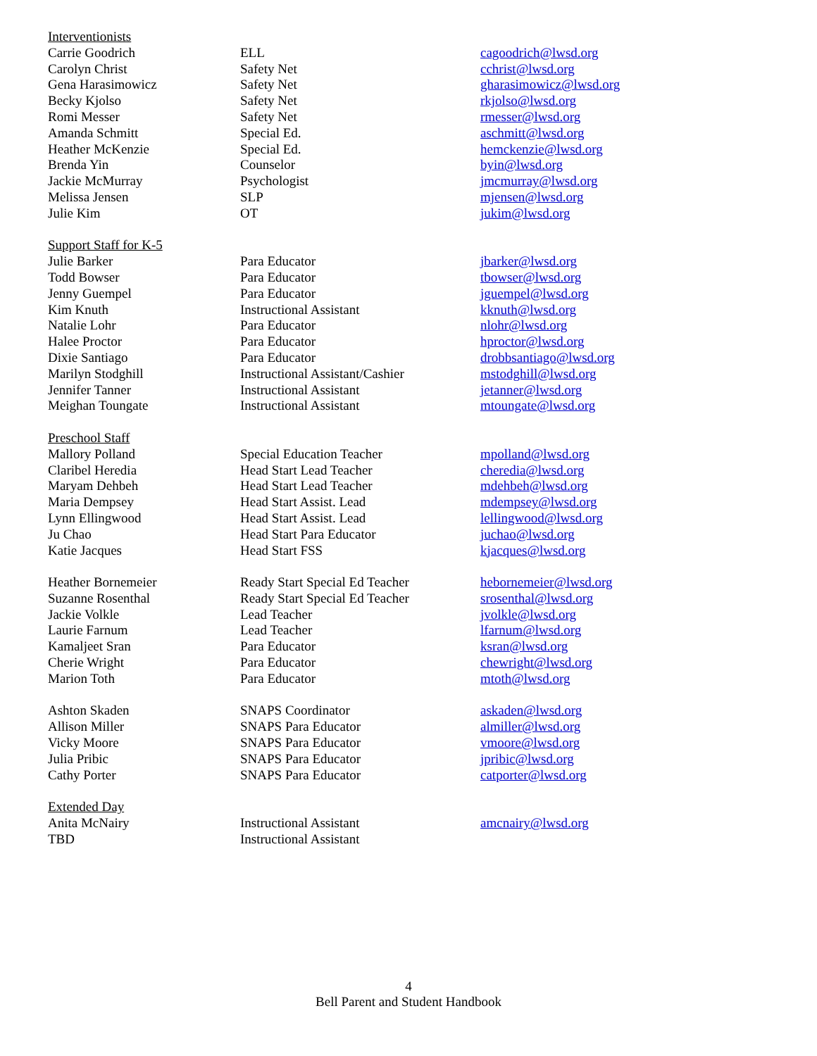| Interventionists | | |
| Carrie Goodrich | ELL | cagoodrich@lwsd.org |
| Carolyn Christ | Safety Net | cchrist@lwsd.org |
| Gena Harasimowicz | Safety Net | gharasimowicz@lwsd.org |
| Becky Kjolso | Safety Net | rkjolso@lwsd.org |
| Romi Messer | Safety Net | rmesser@lwsd.org |
| Amanda Schmitt | Special Ed. | aschmitt@lwsd.org |
| Heather McKenzie | Special Ed. | hemckenzie@lwsd.org |
| Brenda Yin | Counselor | byin@lwsd.org |
| Jackie McMurray | Psychologist | jmcmurray@lwsd.org |
| Melissa Jensen | SLP | mjensen@lwsd.org |
| Julie Kim | OT | jukim@lwsd.org |
| Support Staff for K-5 | | |
| Julie Barker | Para Educator | jbarker@lwsd.org |
| Todd Bowser | Para Educator | tbowser@lwsd.org |
| Jenny Guempel | Para Educator | jguempel@lwsd.org |
| Kim Knuth | Instructional Assistant | kknuth@lwsd.org |
| Natalie Lohr | Para Educator | nlohr@lwsd.org |
| Halee Proctor | Para Educator | hproctor@lwsd.org |
| Dixie Santiago | Para Educator | drobbsantiago@lwsd.org |
| Marilyn Stodghill | Instructional Assistant/Cashier | mstodghill@lwsd.org |
| Jennifer Tanner | Instructional Assistant | jetanner@lwsd.org |
| Meighan Toungate | Instructional Assistant | mtoungate@lwsd.org |
| Preschool Staff | | |
| Mallory Polland | Special Education Teacher | mpolland@lwsd.org |
| Claribel Heredia | Head Start Lead Teacher | cheredia@lwsd.org |
| Maryam Dehbeh | Head Start Lead Teacher | mdehbeh@lwsd.org |
| Maria Dempsey | Head Start Assist. Lead | mdempsey@lwsd.org |
| Lynn Ellingwood | Head Start Assist. Lead | lellingwood@lwsd.org |
| Ju Chao | Head Start Para Educator | juchao@lwsd.org |
| Katie Jacques | Head Start FSS | kjacques@lwsd.org |
| Heather Bornemeier | Ready Start Special Ed Teacher | hebornemeier@lwsd.org |
| Suzanne Rosenthal | Ready Start Special Ed Teacher | srosenthal@lwsd.org |
| Jackie Volkle | Lead Teacher | jvolkle@lwsd.org |
| Laurie Farnum | Lead Teacher | lfarnum@lwsd.org |
| Kamaljeet Sran | Para Educator | ksran@lwsd.org |
| Cherie Wright | Para Educator | chewright@lwsd.org |
| Marion Toth | Para Educator | mtoth@lwsd.org |
| Ashton Skaden | SNAPS Coordinator | askaden@lwsd.org |
| Allison Miller | SNAPS Para Educator | almiller@lwsd.org |
| Vicky Moore | SNAPS Para Educator | vmoore@lwsd.org |
| Julia Pribic | SNAPS Para Educator | jpribic@lwsd.org |
| Cathy Porter | SNAPS Para Educator | catporter@lwsd.org |
| Extended Day | | |
| Anita McNairy | Instructional Assistant | amcnairy@lwsd.org |
| TBD | Instructional Assistant | |
4
Bell Parent and Student Handbook